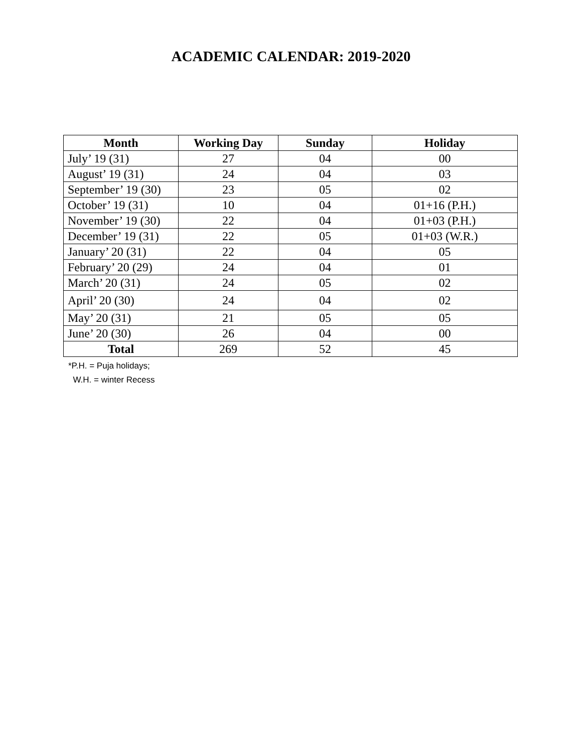ACADEMIC CALENDAR: 2019-2020
| Month | Working Day | Sunday | Holiday |
| --- | --- | --- | --- |
| July’ 19 (31) | 27 | 04 | 00 |
| August’ 19 (31) | 24 | 04 | 03 |
| September’ 19 (30) | 23 | 05 | 02 |
| October’ 19 (31) | 10 | 04 | 01+16 (P.H.) |
| November’ 19 (30) | 22 | 04 | 01+03 (P.H.) |
| December’ 19 (31) | 22 | 05 | 01+03 (W.R.) |
| January’ 20 (31) | 22 | 04 | 05 |
| February’ 20 (29) | 24 | 04 | 01 |
| March’ 20 (31) | 24 | 05 | 02 |
| April’ 20 (30) | 24 | 04 | 02 |
| May’ 20 (31) | 21 | 05 | 05 |
| June’ 20 (30) | 26 | 04 | 00 |
| Total | 269 | 52 | 45 |
*P.H. = Puja holidays;
W.H. = winter Recess